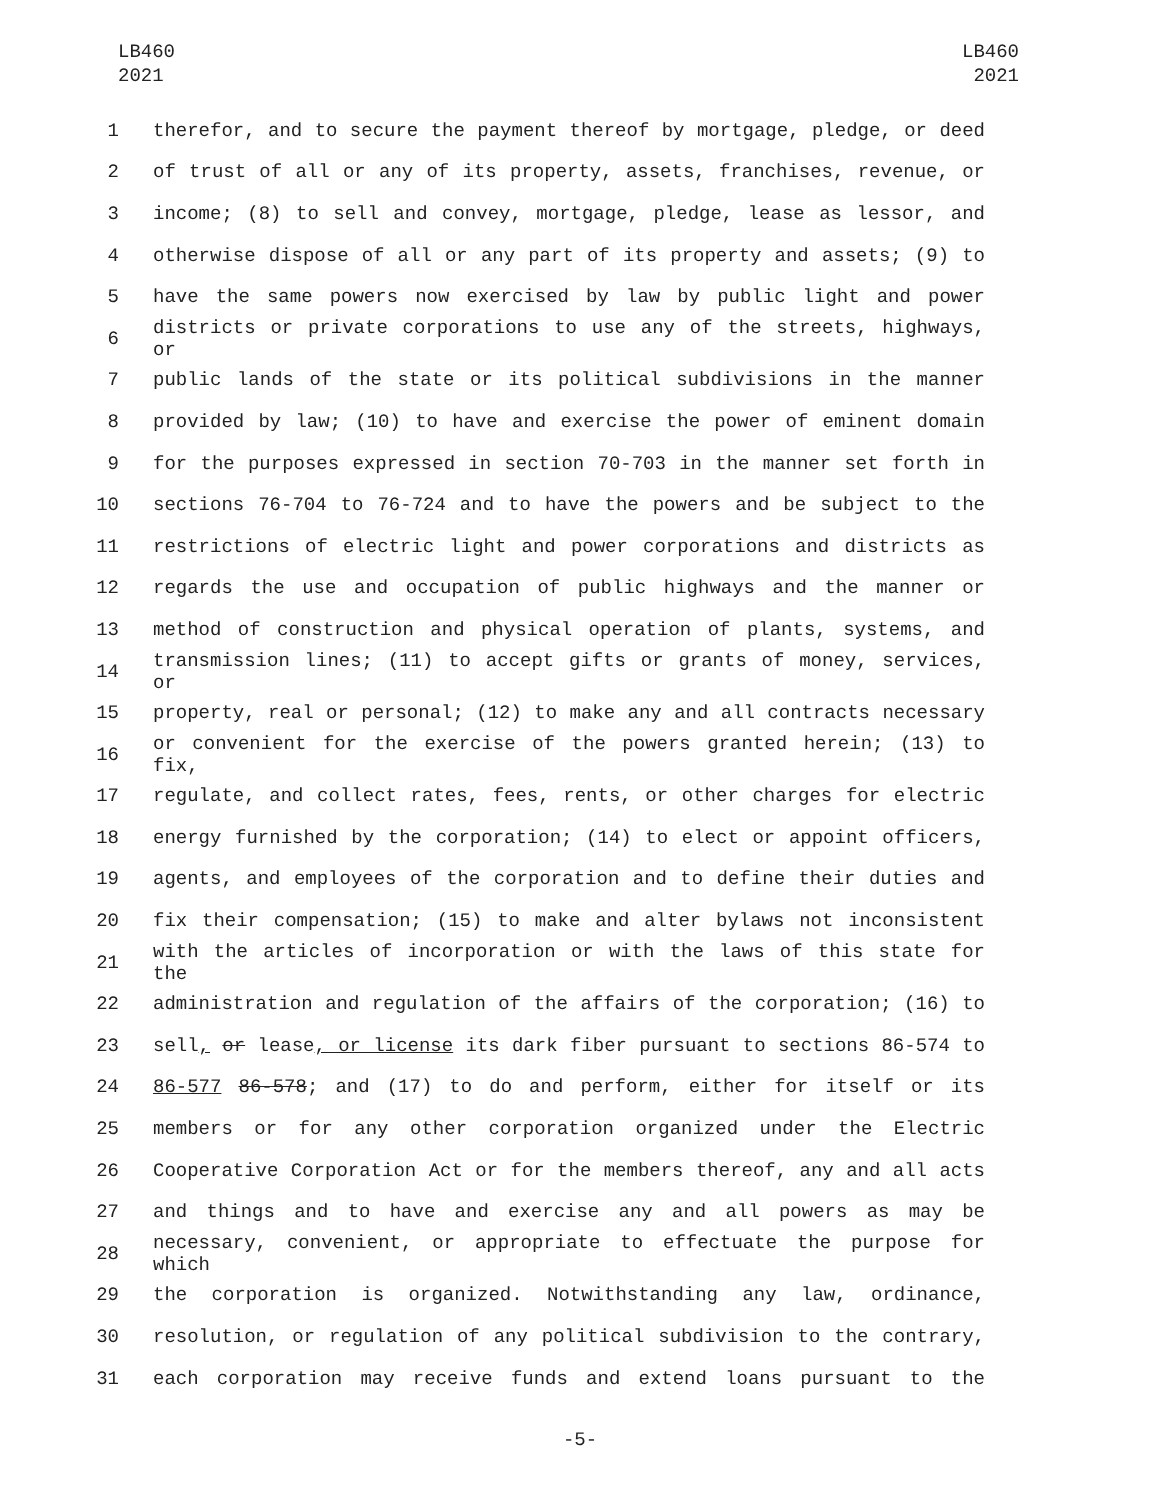LB460
2021
LB460
2021
1 therefor, and to secure the payment thereof by mortgage, pledge, or deed
2 of trust of all or any of its property, assets, franchises, revenue, or
3 income; (8) to sell and convey, mortgage, pledge, lease as lessor, and
4 otherwise dispose of all or any part of its property and assets; (9) to
5 have the same powers now exercised by law by public light and power
6 districts or private corporations to use any of the streets, highways, or
7 public lands of the state or its political subdivisions in the manner
8 provided by law; (10) to have and exercise the power of eminent domain
9 for the purposes expressed in section 70-703 in the manner set forth in
10 sections 76-704 to 76-724 and to have the powers and be subject to the
11 restrictions of electric light and power corporations and districts as
12 regards the use and occupation of public highways and the manner or
13 method of construction and physical operation of plants, systems, and
14 transmission lines; (11) to accept gifts or grants of money, services, or
15 property, real or personal; (12) to make any and all contracts necessary
16 or convenient for the exercise of the powers granted herein; (13) to fix,
17 regulate, and collect rates, fees, rents, or other charges for electric
18 energy furnished by the corporation; (14) to elect or appoint officers,
19 agents, and employees of the corporation and to define their duties and
20 fix their compensation; (15) to make and alter bylaws not inconsistent
21 with the articles of incorporation or with the laws of this state for the
22 administration and regulation of the affairs of the corporation; (16) to
23 sell, or lease, or license its dark fiber pursuant to sections 86-574 to
24 86-577 86-578; and (17) to do and perform, either for itself or its
25 members or for any other corporation organized under the Electric
26 Cooperative Corporation Act or for the members thereof, any and all acts
27 and things and to have and exercise any and all powers as may be
28 necessary, convenient, or appropriate to effectuate the purpose for which
29 the corporation is organized. Notwithstanding any law, ordinance,
30 resolution, or regulation of any political subdivision to the contrary,
31 each corporation may receive funds and extend loans pursuant to the
-5-